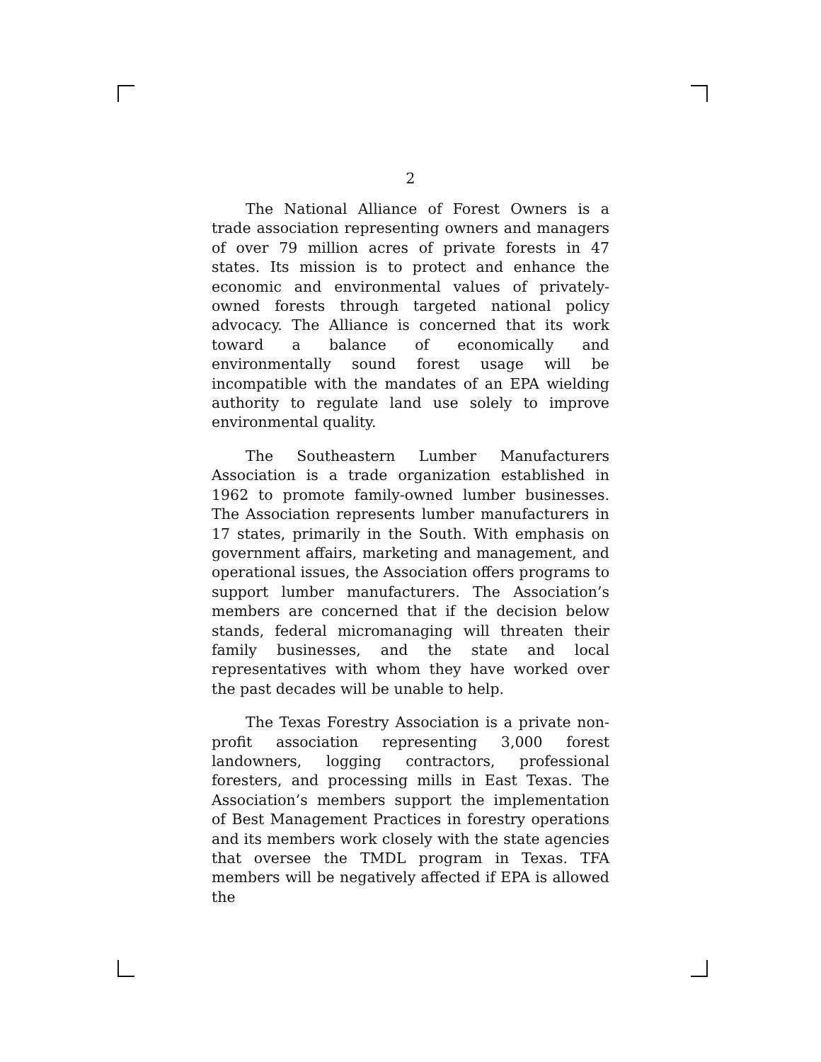2
The National Alliance of Forest Owners is a trade association representing owners and managers of over 79 million acres of private forests in 47 states. Its mission is to protect and enhance the economic and environmental values of privately-owned forests through targeted national policy advocacy. The Alliance is concerned that its work toward a balance of economically and environmentally sound forest usage will be incompatible with the mandates of an EPA wielding authority to regulate land use solely to improve environmental quality.
The Southeastern Lumber Manufacturers Association is a trade organization established in 1962 to promote family-owned lumber businesses. The Association represents lumber manufacturers in 17 states, primarily in the South. With emphasis on government affairs, marketing and management, and operational issues, the Association offers programs to support lumber manufacturers. The Association’s members are concerned that if the decision below stands, federal micromanaging will threaten their family businesses, and the state and local representatives with whom they have worked over the past decades will be unable to help.
The Texas Forestry Association is a private non-profit association representing 3,000 forest landowners, logging contractors, professional foresters, and processing mills in East Texas. The Association’s members support the implementation of Best Management Practices in forestry operations and its members work closely with the state agencies that oversee the TMDL program in Texas. TFA members will be negatively affected if EPA is allowed the